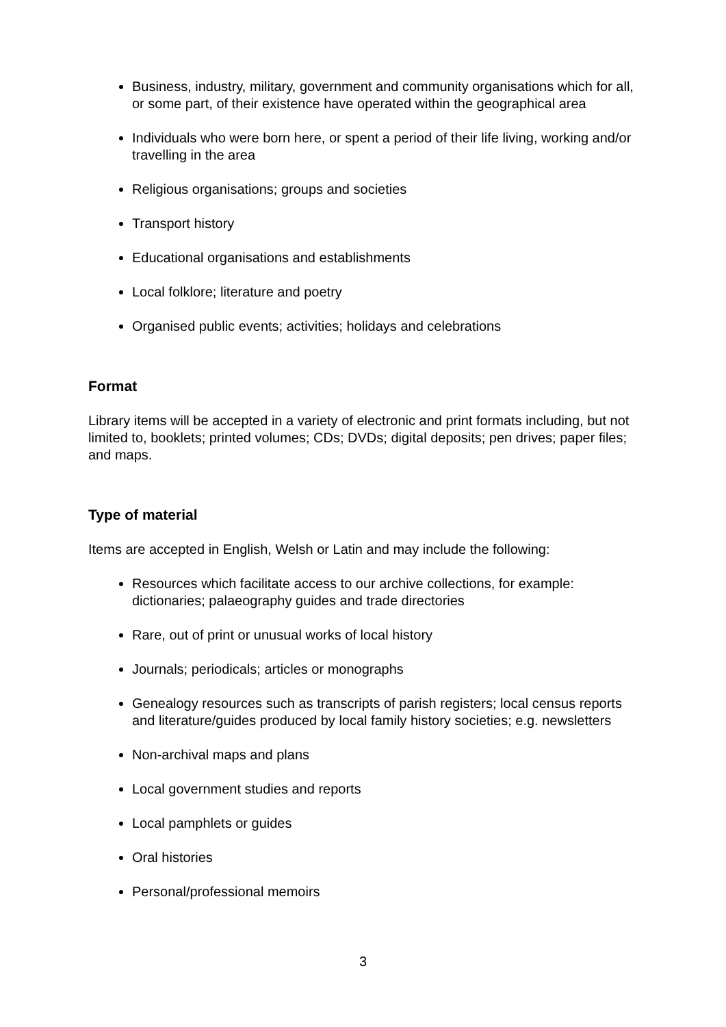Business, industry, military, government and community organisations which for all, or some part, of their existence have operated within the geographical area
Individuals who were born here, or spent a period of their life living, working and/or travelling in the area
Religious organisations; groups and societies
Transport history
Educational organisations and establishments
Local folklore; literature and poetry
Organised public events; activities; holidays and celebrations
Format
Library items will be accepted in a variety of electronic and print formats including, but not limited to, booklets; printed volumes; CDs; DVDs; digital deposits; pen drives; paper files; and maps.
Type of material
Items are accepted in English, Welsh or Latin and may include the following:
Resources which facilitate access to our archive collections, for example: dictionaries; palaeography guides and trade directories
Rare, out of print or unusual works of local history
Journals; periodicals; articles or monographs
Genealogy resources such as transcripts of parish registers; local census reports and literature/guides produced by local family history societies; e.g. newsletters
Non-archival maps and plans
Local government studies and reports
Local pamphlets or guides
Oral histories
Personal/professional memoirs
3